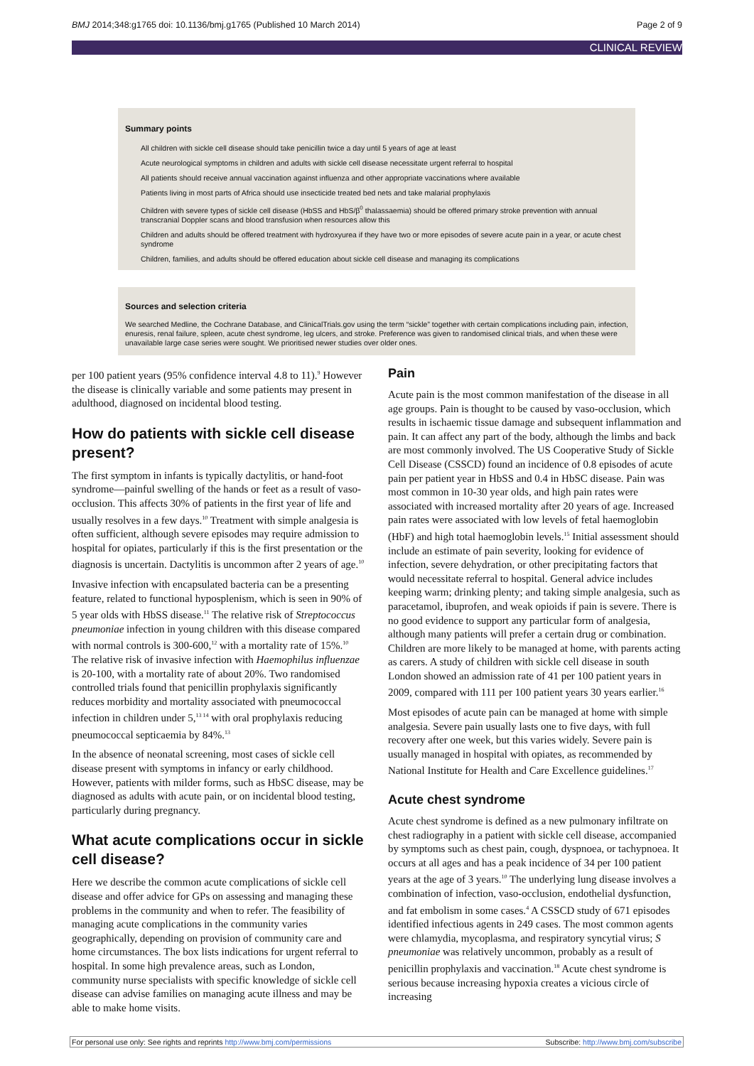BMJ 2014;348:g1765 doi: 10.1136/bmj.g1765 (Published 10 March 2014) Page 2 of 9
CLINICAL REVIEW
Summary points
All children with sickle cell disease should take penicillin twice a day until 5 years of age at least
Acute neurological symptoms in children and adults with sickle cell disease necessitate urgent referral to hospital
All patients should receive annual vaccination against influenza and other appropriate vaccinations where available
Patients living in most parts of Africa should use insecticide treated bed nets and take malarial prophylaxis
Children with severe types of sickle cell disease (HbSS and HbS/β<sup>0</sup> thalassaemia) should be offered primary stroke prevention with annual transcranial Doppler scans and blood transfusion when resources allow this
Children and adults should be offered treatment with hydroxyurea if they have two or more episodes of severe acute pain in a year, or acute chest syndrome
Children, families, and adults should be offered education about sickle cell disease and managing its complications
Sources and selection criteria
We searched Medline, the Cochrane Database, and ClinicalTrials.gov using the term “sickle” together with certain complications including pain, infection, enuresis, renal failure, spleen, acute chest syndrome, leg ulcers, and stroke. Preference was given to randomised clinical trials, and when these were unavailable large case series were sought. We prioritised newer studies over older ones.
per 100 patient years (95% confidence interval 4.8 to 11).<sup>9</sup> However the disease is clinically variable and some patients may present in adulthood, diagnosed on incidental blood testing.
How do patients with sickle cell disease present?
The first symptom in infants is typically dactylitis, or hand-foot syndrome—painful swelling of the hands or feet as a result of vaso-occlusion. This affects 30% of patients in the first year of life and usually resolves in a few days.<sup>10</sup> Treatment with simple analgesia is often sufficient, although severe episodes may require admission to hospital for opiates, particularly if this is the first presentation or the diagnosis is uncertain. Dactylitis is uncommon after 2 years of age.<sup>10</sup>
Invasive infection with encapsulated bacteria can be a presenting feature, related to functional hyposplenism, which is seen in 90% of 5 year olds with HbSS disease.<sup>11</sup> The relative risk of Streptococcus pneumoniae infection in young children with this disease compared with normal controls is 300-600,<sup>12</sup> with a mortality rate of 15%.<sup>10</sup> The relative risk of invasive infection with Haemophilus influenzae is 20-100, with a mortality rate of about 20%. Two randomised controlled trials found that penicillin prophylaxis significantly reduces morbidity and mortality associated with pneumococcal infection in children under 5,<sup>13 14</sup> with oral prophylaxis reducing pneumococcal septicaemia by 84%.<sup>13</sup>
In the absence of neonatal screening, most cases of sickle cell disease present with symptoms in infancy or early childhood. However, patients with milder forms, such as HbSC disease, may be diagnosed as adults with acute pain, or on incidental blood testing, particularly during pregnancy.
What acute complications occur in sickle cell disease?
Here we describe the common acute complications of sickle cell disease and offer advice for GPs on assessing and managing these problems in the community and when to refer. The feasibility of managing acute complications in the community varies geographically, depending on provision of community care and home circumstances. The box lists indications for urgent referral to hospital. In some high prevalence areas, such as London, community nurse specialists with specific knowledge of sickle cell disease can advise families on managing acute illness and may be able to make home visits.
Pain
Acute pain is the most common manifestation of the disease in all age groups. Pain is thought to be caused by vaso-occlusion, which results in ischaemic tissue damage and subsequent inflammation and pain. It can affect any part of the body, although the limbs and back are most commonly involved. The US Cooperative Study of Sickle Cell Disease (CSSCD) found an incidence of 0.8 episodes of acute pain per patient year in HbSS and 0.4 in HbSC disease. Pain was most common in 10-30 year olds, and high pain rates were associated with increased mortality after 20 years of age. Increased pain rates were associated with low levels of fetal haemoglobin (HbF) and high total haemoglobin levels.<sup>15</sup> Initial assessment should include an estimate of pain severity, looking for evidence of infection, severe dehydration, or other precipitating factors that would necessitate referral to hospital. General advice includes keeping warm; drinking plenty; and taking simple analgesia, such as paracetamol, ibuprofen, and weak opioids if pain is severe. There is no good evidence to support any particular form of analgesia, although many patients will prefer a certain drug or combination. Children are more likely to be managed at home, with parents acting as carers. A study of children with sickle cell disease in south London showed an admission rate of 41 per 100 patient years in 2009, compared with 111 per 100 patient years 30 years earlier.<sup>16</sup>
Most episodes of acute pain can be managed at home with simple analgesia. Severe pain usually lasts one to five days, with full recovery after one week, but this varies widely. Severe pain is usually managed in hospital with opiates, as recommended by National Institute for Health and Care Excellence guidelines.<sup>17</sup>
Acute chest syndrome
Acute chest syndrome is defined as a new pulmonary infiltrate on chest radiography in a patient with sickle cell disease, accompanied by symptoms such as chest pain, cough, dyspnoea, or tachypnoea. It occurs at all ages and has a peak incidence of 34 per 100 patient years at the age of 3 years.<sup>10</sup> The underlying lung disease involves a combination of infection, vaso-occlusion, endothelial dysfunction, and fat embolism in some cases.<sup>4</sup> A CSSCD study of 671 episodes identified infectious agents in 249 cases. The most common agents were chlamydia, mycoplasma, and respiratory syncytial virus; S pneumoniae was relatively uncommon, probably as a result of penicillin prophylaxis and vaccination.<sup>18</sup> Acute chest syndrome is serious because increasing hypoxia creates a vicious circle of increasing
For personal use only: See rights and reprints http://www.bmj.com/permissions Subscribe: http://www.bmj.com/subscribe